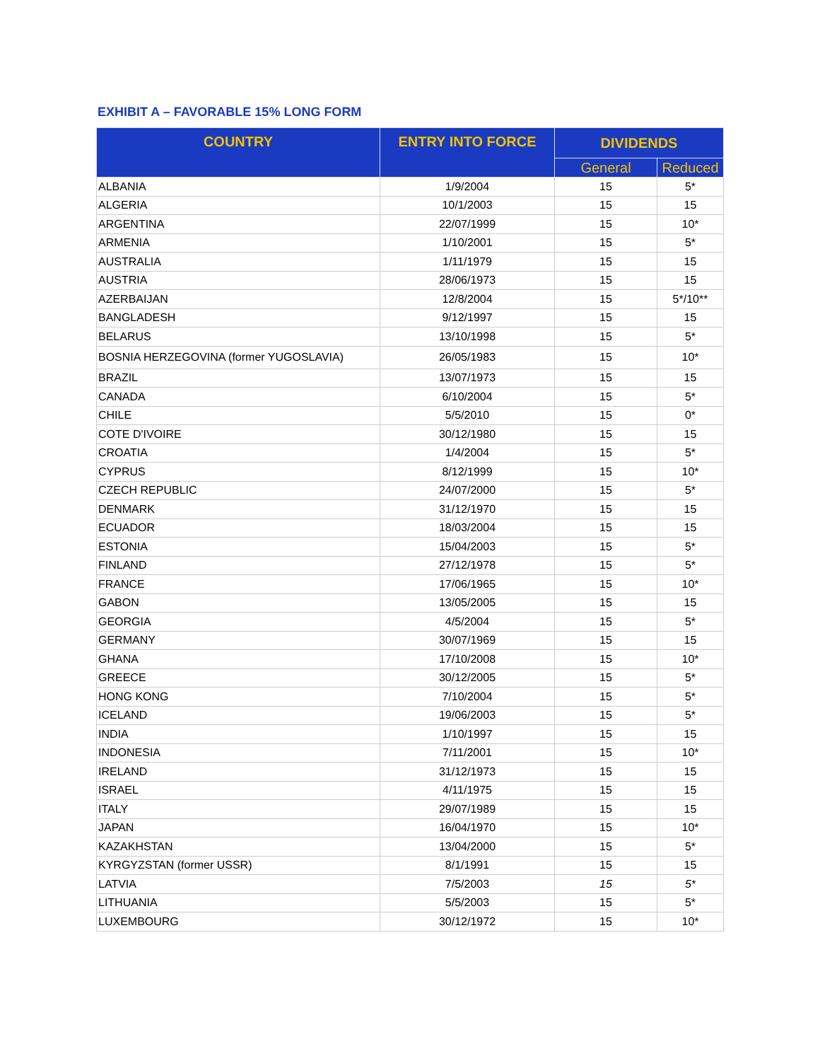EXHIBIT A – FAVORABLE 15% LONG FORM
| COUNTRY | ENTRY INTO FORCE | DIVIDENDS | |
| --- | --- | --- | --- |
| | | General | Reduced |
| ALBANIA | 1/9/2004 | 15 | 5* |
| ALGERIA | 10/1/2003 | 15 | 15 |
| ARGENTINA | 22/07/1999 | 15 | 10* |
| ARMENIA | 1/10/2001 | 15 | 5* |
| AUSTRALIA | 1/11/1979 | 15 | 15 |
| AUSTRIA | 28/06/1973 | 15 | 15 |
| AZERBAIJAN | 12/8/2004 | 15 | 5*/10** |
| BANGLADESH | 9/12/1997 | 15 | 15 |
| BELARUS | 13/10/1998 | 15 | 5* |
| BOSNIA HERZEGOVINA (former YUGOSLAVIA) | 26/05/1983 | 15 | 10* |
| BRAZIL | 13/07/1973 | 15 | 15 |
| CANADA | 6/10/2004 | 15 | 5* |
| CHILE | 5/5/2010 | 15 | 0* |
| COTE D'IVOIRE | 30/12/1980 | 15 | 15 |
| CROATIA | 1/4/2004 | 15 | 5* |
| CYPRUS | 8/12/1999 | 15 | 10* |
| CZECH REPUBLIC | 24/07/2000 | 15 | 5* |
| DENMARK | 31/12/1970 | 15 | 15 |
| ECUADOR | 18/03/2004 | 15 | 15 |
| ESTONIA | 15/04/2003 | 15 | 5* |
| FINLAND | 27/12/1978 | 15 | 5* |
| FRANCE | 17/06/1965 | 15 | 10* |
| GABON | 13/05/2005 | 15 | 15 |
| GEORGIA | 4/5/2004 | 15 | 5* |
| GERMANY | 30/07/1969 | 15 | 15 |
| GHANA | 17/10/2008 | 15 | 10* |
| GREECE | 30/12/2005 | 15 | 5* |
| HONG KONG | 7/10/2004 | 15 | 5* |
| ICELAND | 19/06/2003 | 15 | 5* |
| INDIA | 1/10/1997 | 15 | 15 |
| INDONESIA | 7/11/2001 | 15 | 10* |
| IRELAND | 31/12/1973 | 15 | 15 |
| ISRAEL | 4/11/1975 | 15 | 15 |
| ITALY | 29/07/1989 | 15 | 15 |
| JAPAN | 16/04/1970 | 15 | 10* |
| KAZAKHSTAN | 13/04/2000 | 15 | 5* |
| KYRGYZSTAN (former USSR) | 8/1/1991 | 15 | 15 |
| LATVIA | 7/5/2003 | 15 | 5* |
| LITHUANIA | 5/5/2003 | 15 | 5* |
| LUXEMBOURG | 30/12/1972 | 15 | 10* |